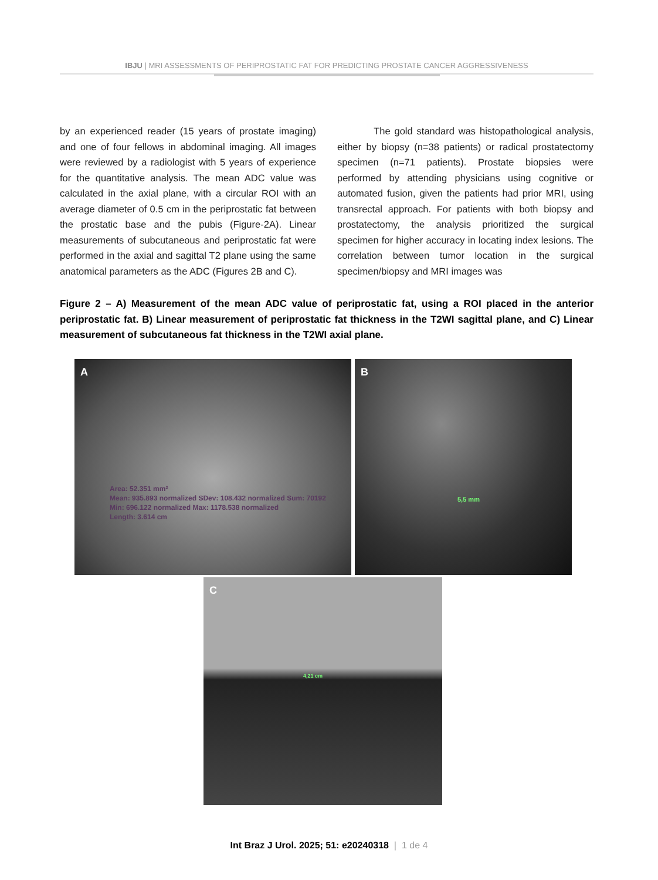IBJU | MRI ASSESSMENTS OF PERIPROSTATIC FAT FOR PREDICTING PROSTATE CANCER AGGRESSIVENESS
by an experienced reader (15 years of prostate imaging) and one of four fellows in abdominal imaging. All images were reviewed by a radiologist with 5 years of experience for the quantitative analysis. The mean ADC value was calculated in the axial plane, with a circular ROI with an average diameter of 0.5 cm in the periprostatic fat between the prostatic base and the pubis (Figure-2A). Linear measurements of subcutaneous and periprostatic fat were performed in the axial and sagittal T2 plane using the same anatomical parameters as the ADC (Figures 2B and C).
The gold standard was histopathological analysis, either by biopsy (n=38 patients) or radical prostatectomy specimen (n=71 patients). Prostate biopsies were performed by attending physicians using cognitive or automated fusion, given the patients had prior MRI, using transrectal approach. For patients with both biopsy and prostatectomy, the analysis prioritized the surgical specimen for higher accuracy in locating index lesions. The correlation between tumor location in the surgical specimen/biopsy and MRI images was
Figure 2 – A) Measurement of the mean ADC value of periprostatic fat, using a ROI placed in the anterior periprostatic fat. B) Linear measurement of periprostatic fat thickness in the T2WI sagittal plane, and C) Linear measurement of subcutaneous fat thickness in the T2WI axial plane.
A
Area: 52.351 mm²
Mean: 935.893 normalized SDev: 108.432 normalized Sum: 70192
Min: 696.122 normalized Max: 1178.538 normalized
Length: 3.614 cm
B
5,5 mm
C
4,21 cm
Int Braz J Urol. 2025; 51: e20240318 | 1 de 4